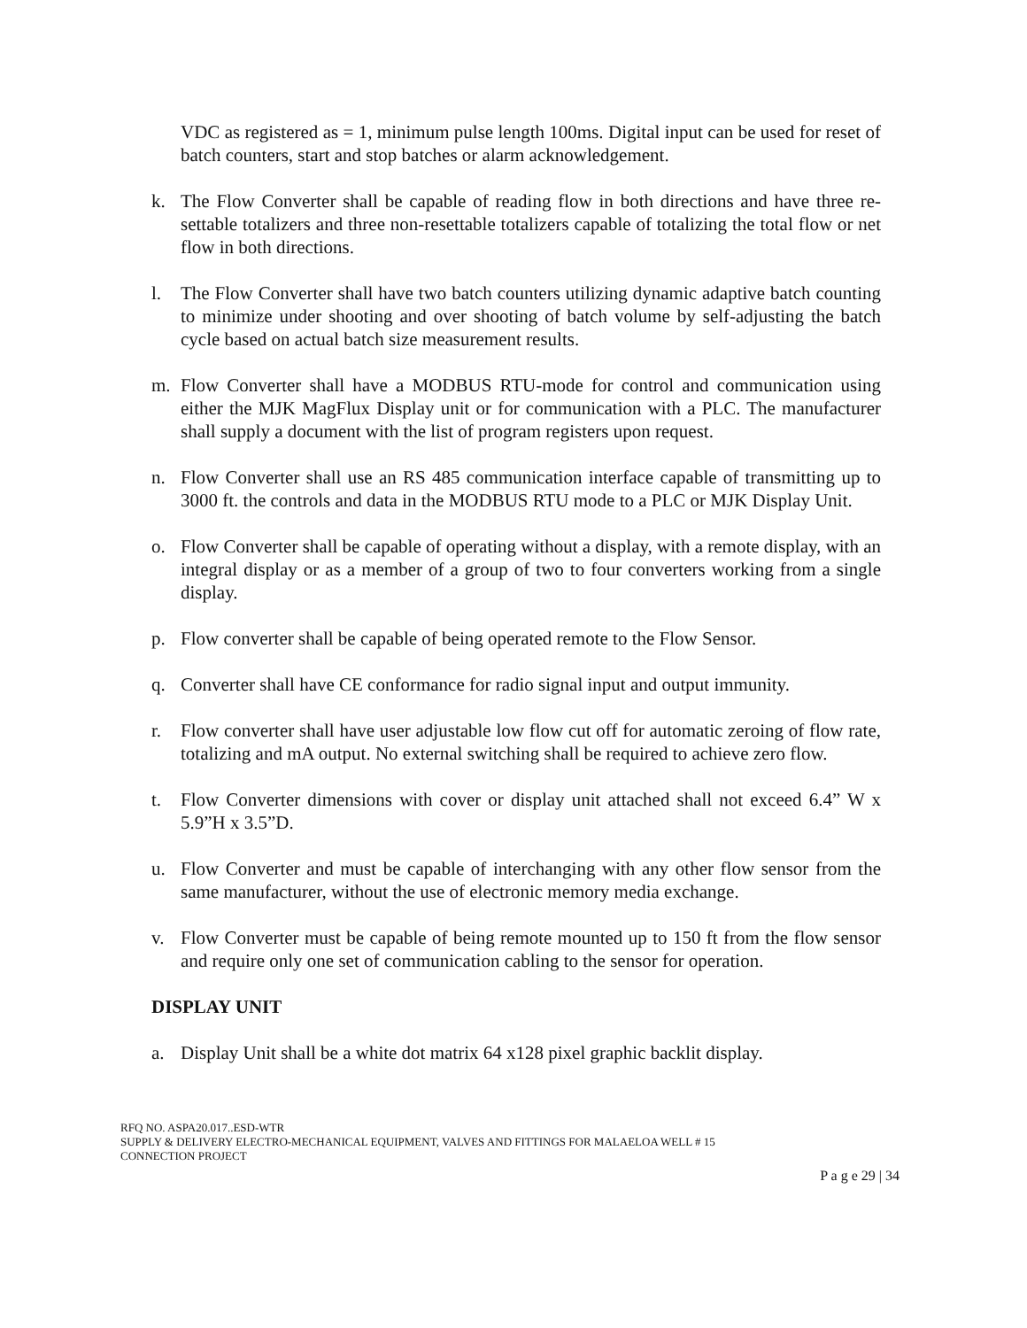VDC as registered as = 1, minimum pulse length 100ms. Digital input can be used for reset of batch counters, start and stop batches or alarm acknowledgement.
k. The Flow Converter shall be capable of reading flow in both directions and have three re-settable totalizers and three non-resettable totalizers capable of totalizing the total flow or net flow in both directions.
l. The Flow Converter shall have two batch counters utilizing dynamic adaptive batch counting to minimize under shooting and over shooting of batch volume by self-adjusting the batch cycle based on actual batch size measurement results.
m. Flow Converter shall have a MODBUS RTU-mode for control and communication using either the MJK MagFlux Display unit or for communication with a PLC. The manufacturer shall supply a document with the list of program registers upon request.
n. Flow Converter shall use an RS 485 communication interface capable of transmitting up to 3000 ft. the controls and data in the MODBUS RTU mode to a PLC or MJK Display Unit.
o. Flow Converter shall be capable of operating without a display, with a remote display, with an integral display or as a member of a group of two to four converters working from a single display.
p. Flow converter shall be capable of being operated remote to the Flow Sensor.
q. Converter shall have CE conformance for radio signal input and output immunity.
r. Flow converter shall have user adjustable low flow cut off for automatic zeroing of flow rate, totalizing and mA output. No external switching shall be required to achieve zero flow.
t. Flow Converter dimensions with cover or display unit attached shall not exceed 6.4” W x 5.9”H x 3.5”D.
u. Flow Converter and must be capable of interchanging with any other flow sensor from the same manufacturer, without the use of electronic memory media exchange.
v. Flow Converter must be capable of being remote mounted up to 150 ft from the flow sensor and require only one set of communication cabling to the sensor for operation.
DISPLAY UNIT
a. Display Unit shall be a white dot matrix 64 x128 pixel graphic backlit display.
RFQ NO. ASPA20.017..ESD-WTR
SUPPLY & DELIVERY ELECTRO-MECHANICAL EQUIPMENT, VALVES AND FITTINGS FOR MALAELOA WELL # 15
CONNECTION PROJECT
P a g e 29 | 34